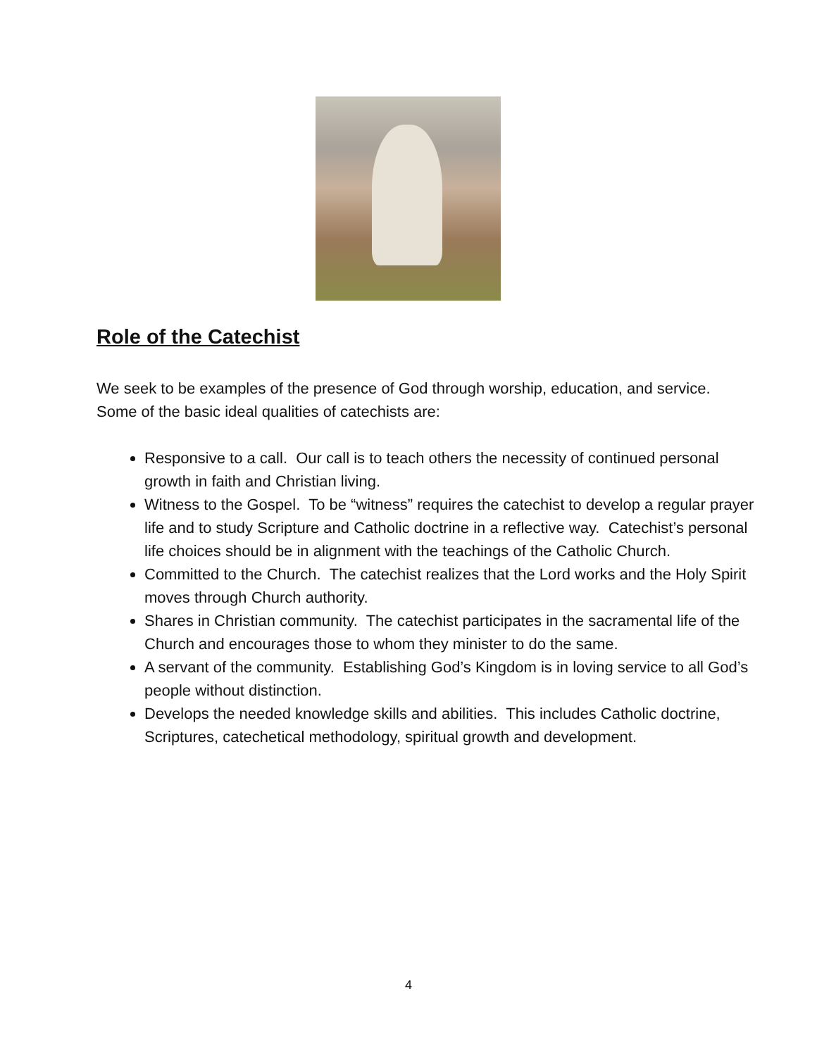Role of the Catechist
We seek to be examples of the presence of God through worship, education, and service. Some of the basic ideal qualities of catechists are:
Responsive to a call. Our call is to teach others the necessity of continued personal growth in faith and Christian living.
Witness to the Gospel. To be “witness” requires the catechist to develop a regular prayer life and to study Scripture and Catholic doctrine in a reflective way. Catechist’s personal life choices should be in alignment with the teachings of the Catholic Church.
Committed to the Church. The catechist realizes that the Lord works and the Holy Spirit moves through Church authority.
Shares in Christian community. The catechist participates in the sacramental life of the Church and encourages those to whom they minister to do the same.
A servant of the community. Establishing God’s Kingdom is in loving service to all God’s people without distinction.
Develops the needed knowledge skills and abilities. This includes Catholic doctrine, Scriptures, catechetical methodology, spiritual growth and development.
4